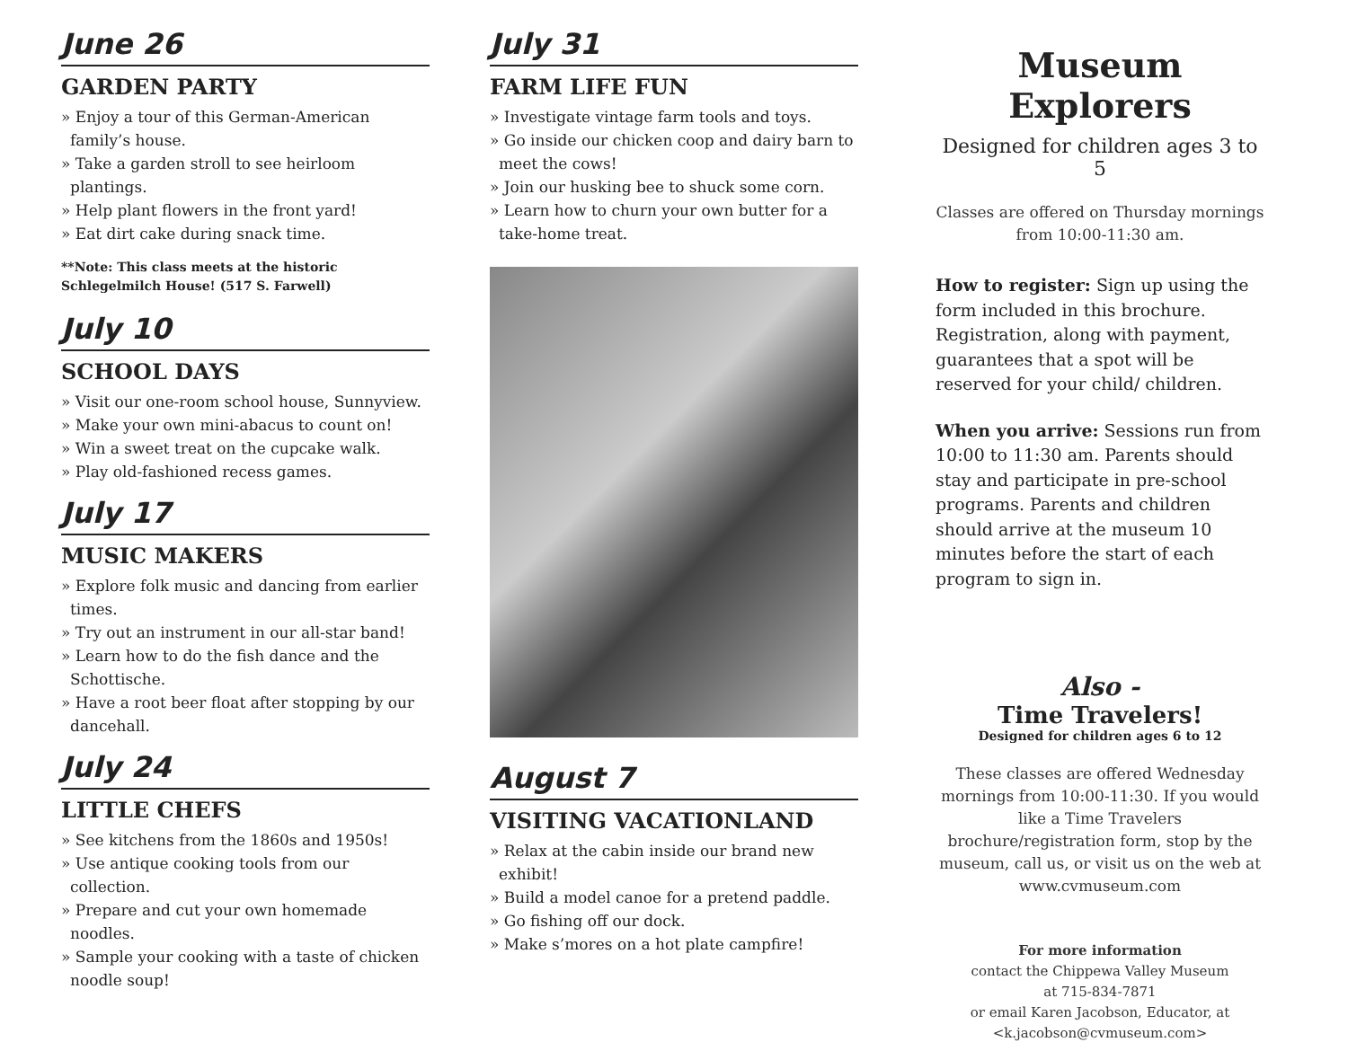June 26
GARDEN PARTY
» Enjoy a tour of this German-American family’s house.
» Take a garden stroll to see heirloom plantings.
» Help plant flowers in the front yard!
» Eat dirt cake during snack time.
**Note: This class meets at the historic Schlegelmilch House! (517 S. Farwell)
July 10
SCHOOL DAYS
» Visit our one-room school house, Sunnyview.
» Make your own mini-abacus to count on!
» Win a sweet treat on the cupcake walk.
» Play old-fashioned recess games.
July 17
MUSIC MAKERS
» Explore folk music and dancing from earlier times.
» Try out an instrument in our all-star band!
» Learn how to do the fish dance and the Schottische.
» Have a root beer float after stopping by our dancehall.
July 24
LITTLE CHEFS
» See kitchens from the 1860s and 1950s!
» Use antique cooking tools from our collection.
» Prepare and cut your own homemade noodles.
» Sample your cooking with a taste of chicken noodle soup!
July 31
FARM LIFE FUN
» Investigate vintage farm tools and toys.
» Go inside our chicken coop and dairy barn to meet the cows!
» Join our husking bee to shuck some corn.
» Learn how to churn your own butter for a take-home treat.
August 7
VISITING VACATIONLAND
» Relax at the cabin inside our brand new exhibit!
» Build a model canoe for a pretend paddle.
» Go fishing off our dock.
» Make s’mores on a hot plate campfire!
Museum Explorers
Designed for children ages 3 to 5
Classes are offered on Thursday mornings from 10:00-11:30 am.
How to register: Sign up using the form included in this brochure. Registration, along with payment, guarantees that a spot will be reserved for your child/ children.
When you arrive: Sessions run from 10:00 to 11:30 am. Parents should stay and participate in pre-school programs. Parents and children should arrive at the museum 10 minutes before the start of each program to sign in.
Also -
Time Travelers!
Designed for children ages 6 to 12
These classes are offered Wednesday mornings from 10:00-11:30. If you would like a Time Travelers brochure/registration form, stop by the museum, call us, or visit us on the web at www.cvmuseum.com
For more information
contact the Chippewa Valley Museum
at 715-834-7871
or email Karen Jacobson, Educator, at
<k.jacobson@cvmuseum.com>